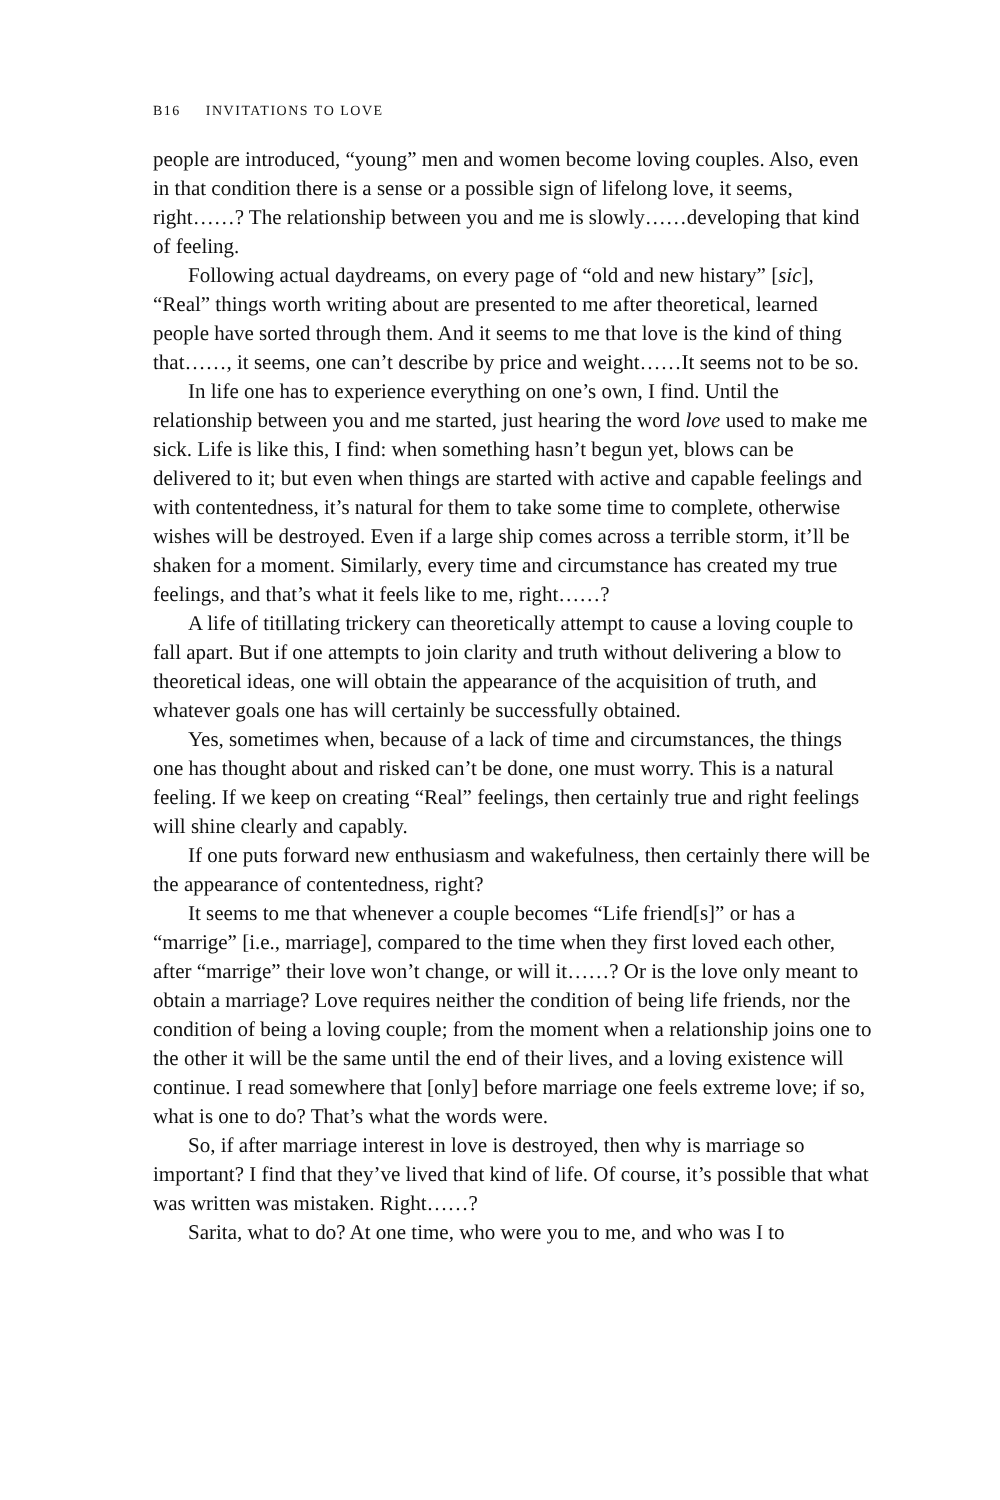B16 INVITATIONS TO LOVE
people are introduced, “young” men and women become loving couples. Also, even in that condition there is a sense or a possible sign of lifelong love, it seems, right……? The relationship between you and me is slowly……developing that kind of feeling.
Following actual daydreams, on every page of “old and new histary” [sic], “Real” things worth writing about are presented to me after theoretical, learned people have sorted through them. And it seems to me that love is the kind of thing that……, it seems, one can’t describe by price and weight……It seems not to be so.
In life one has to experience everything on one’s own, I find. Until the relationship between you and me started, just hearing the word love used to make me sick. Life is like this, I find: when something hasn’t begun yet, blows can be delivered to it; but even when things are started with active and capable feelings and with contentedness, it’s natural for them to take some time to complete, otherwise wishes will be destroyed. Even if a large ship comes across a terrible storm, it’ll be shaken for a moment. Similarly, every time and circumstance has created my true feelings, and that’s what it feels like to me, right……?
A life of titillating trickery can theoretically attempt to cause a loving couple to fall apart. But if one attempts to join clarity and truth without delivering a blow to theoretical ideas, one will obtain the appearance of the acquisition of truth, and whatever goals one has will certainly be successfully obtained.
Yes, sometimes when, because of a lack of time and circumstances, the things one has thought about and risked can’t be done, one must worry. This is a natural feeling. If we keep on creating “Real” feelings, then certainly true and right feelings will shine clearly and capably.
If one puts forward new enthusiasm and wakefulness, then certainly there will be the appearance of contentedness, right?
It seems to me that whenever a couple becomes “Life friend[s]” or has a “marrige” [i.e., marriage], compared to the time when they first loved each other, after “marrige” their love won’t change, or will it……? Or is the love only meant to obtain a marriage? Love requires neither the condition of being life friends, nor the condition of being a loving couple; from the moment when a relationship joins one to the other it will be the same until the end of their lives, and a loving existence will continue. I read somewhere that [only] before marriage one feels extreme love; if so, what is one to do? That’s what the words were.
So, if after marriage interest in love is destroyed, then why is marriage so important? I find that they’ve lived that kind of life. Of course, it’s possible that what was written was mistaken. Right……?
Sarita, what to do? At one time, who were you to me, and who was I to